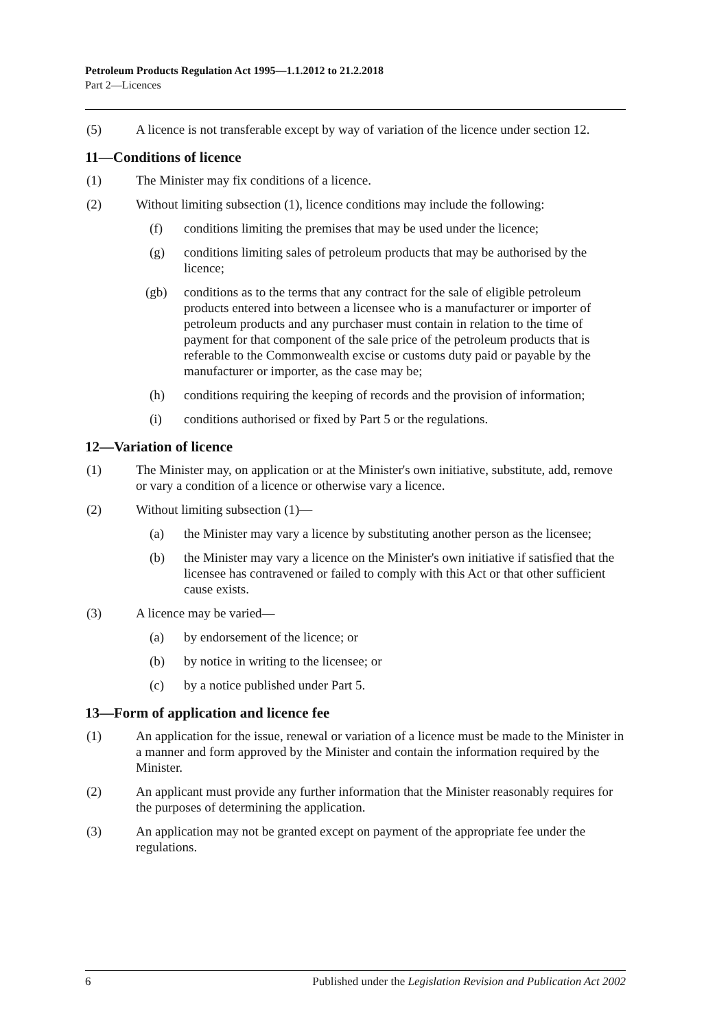Petroleum Products Regulation Act 1995—1.1.2012 to 21.2.2018
Part 2—Licences
(5) A licence is not transferable except by way of variation of the licence under section 12.
11—Conditions of licence
(1) The Minister may fix conditions of a licence.
(2) Without limiting subsection (1), licence conditions may include the following:
(f) conditions limiting the premises that may be used under the licence;
(g) conditions limiting sales of petroleum products that may be authorised by the licence;
(gb) conditions as to the terms that any contract for the sale of eligible petroleum products entered into between a licensee who is a manufacturer or importer of petroleum products and any purchaser must contain in relation to the time of payment for that component of the sale price of the petroleum products that is referable to the Commonwealth excise or customs duty paid or payable by the manufacturer or importer, as the case may be;
(h) conditions requiring the keeping of records and the provision of information;
(i) conditions authorised or fixed by Part 5 or the regulations.
12—Variation of licence
(1) The Minister may, on application or at the Minister's own initiative, substitute, add, remove or vary a condition of a licence or otherwise vary a licence.
(2) Without limiting subsection (1)—
(a) the Minister may vary a licence by substituting another person as the licensee;
(b) the Minister may vary a licence on the Minister's own initiative if satisfied that the licensee has contravened or failed to comply with this Act or that other sufficient cause exists.
(3) A licence may be varied—
(a) by endorsement of the licence; or
(b) by notice in writing to the licensee; or
(c) by a notice published under Part 5.
13—Form of application and licence fee
(1) An application for the issue, renewal or variation of a licence must be made to the Minister in a manner and form approved by the Minister and contain the information required by the Minister.
(2) An applicant must provide any further information that the Minister reasonably requires for the purposes of determining the application.
(3) An application may not be granted except on payment of the appropriate fee under the regulations.
6 Published under the Legislation Revision and Publication Act 2002